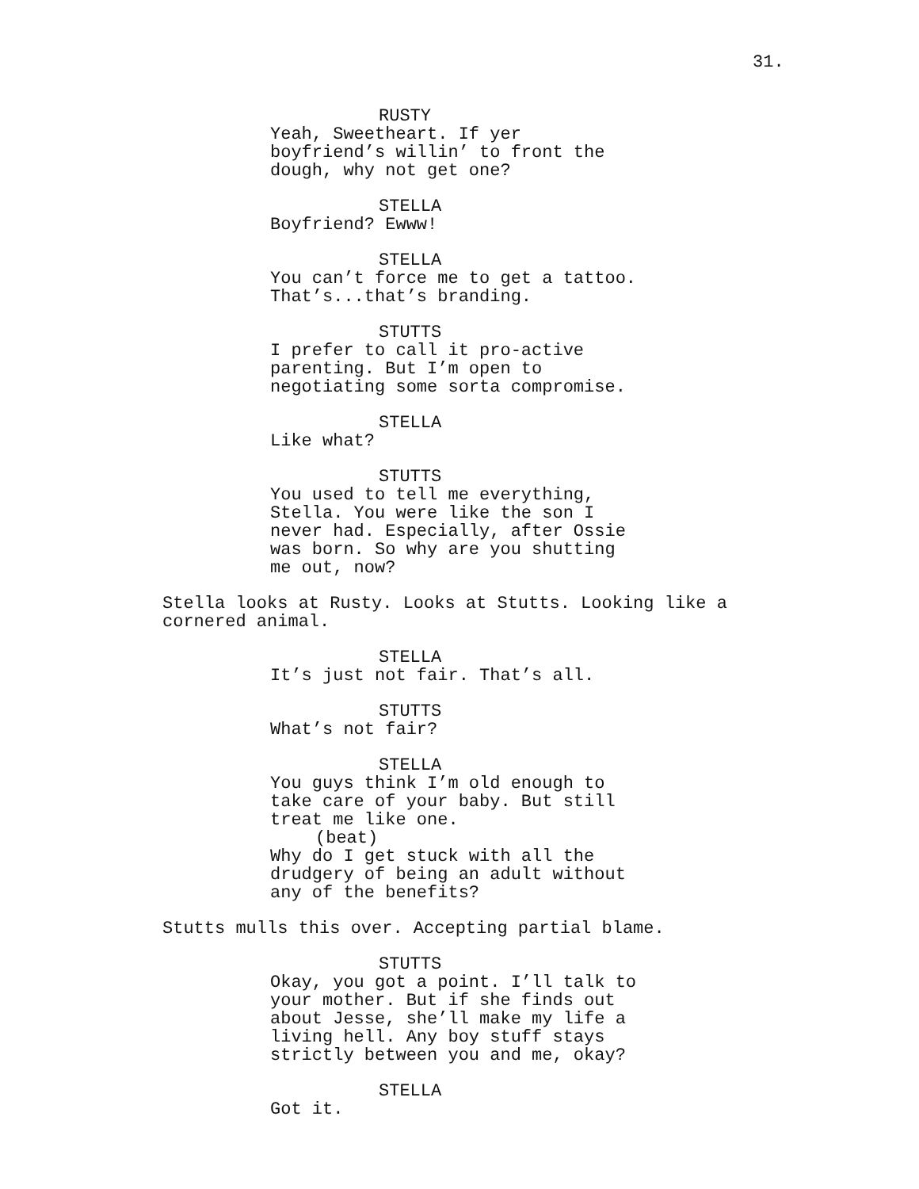31.
RUSTY
Yeah, Sweetheart. If yer
boyfriend’s willin’ to front the
dough, why not get one?
STELLA
Boyfriend? Ewww!
STELLA
You can’t force me to get a tattoo.
That’s...that’s branding.
STUTTS
I prefer to call it pro-active
parenting. But I’m open to
negotiating some sorta compromise.
STELLA
Like what?
STUTTS
You used to tell me everything,
Stella. You were like the son I
never had. Especially, after Ossie
was born. So why are you shutting
me out, now?
Stella looks at Rusty. Looks at Stutts. Looking like a
cornered animal.
STELLA
It’s just not fair. That’s all.
STUTTS
What’s not fair?
STELLA
You guys think I’m old enough to
take care of your baby. But still
treat me like one.
(beat)
Why do I get stuck with all the
drudgery of being an adult without
any of the benefits?
Stutts mulls this over. Accepting partial blame.
STUTTS
Okay, you got a point. I’ll talk to
your mother. But if she finds out
about Jesse, she’ll make my life a
living hell. Any boy stuff stays
strictly between you and me, okay?
STELLA
Got it.